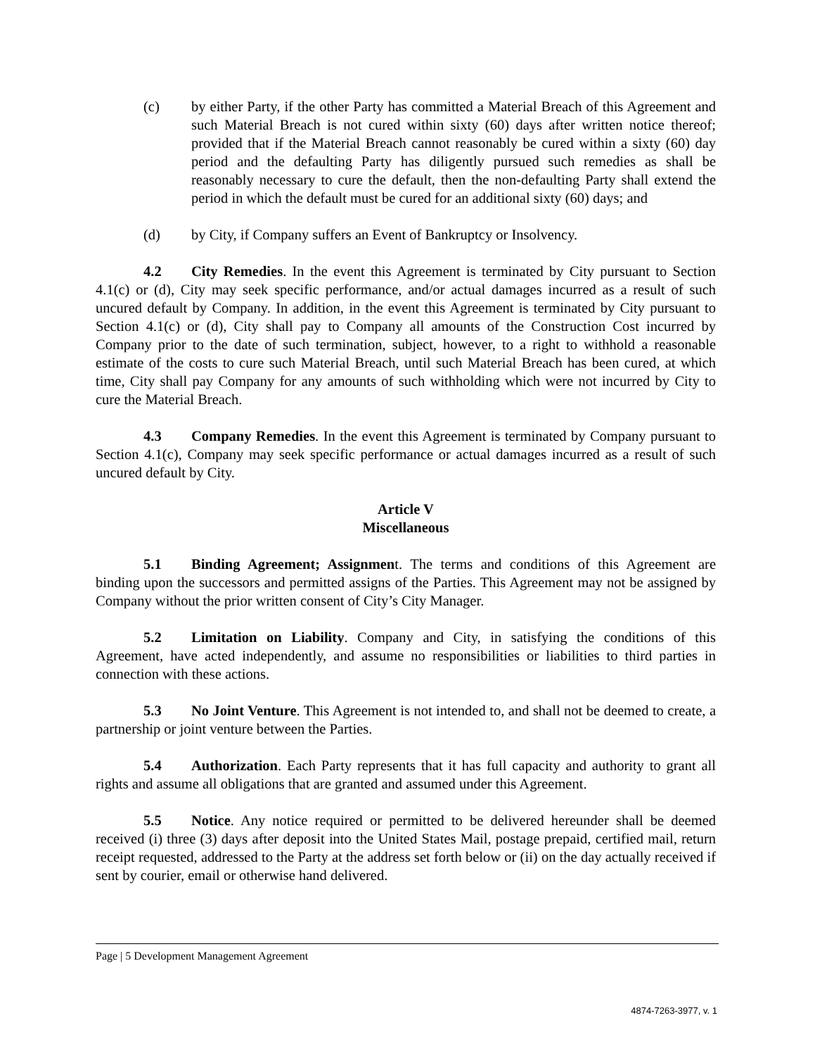(c) by either Party, if the other Party has committed a Material Breach of this Agreement and such Material Breach is not cured within sixty (60) days after written notice thereof; provided that if the Material Breach cannot reasonably be cured within a sixty (60) day period and the defaulting Party has diligently pursued such remedies as shall be reasonably necessary to cure the default, then the non-defaulting Party shall extend the period in which the default must be cured for an additional sixty (60) days; and
(d) by City, if Company suffers an Event of Bankruptcy or Insolvency.
4.2 City Remedies. In the event this Agreement is terminated by City pursuant to Section 4.1(c) or (d), City may seek specific performance, and/or actual damages incurred as a result of such uncured default by Company. In addition, in the event this Agreement is terminated by City pursuant to Section 4.1(c) or (d), City shall pay to Company all amounts of the Construction Cost incurred by Company prior to the date of such termination, subject, however, to a right to withhold a reasonable estimate of the costs to cure such Material Breach, until such Material Breach has been cured, at which time, City shall pay Company for any amounts of such withholding which were not incurred by City to cure the Material Breach.
4.3 Company Remedies. In the event this Agreement is terminated by Company pursuant to Section 4.1(c), Company may seek specific performance or actual damages incurred as a result of such uncured default by City.
Article V
Miscellaneous
5.1 Binding Agreement; Assignment. The terms and conditions of this Agreement are binding upon the successors and permitted assigns of the Parties. This Agreement may not be assigned by Company without the prior written consent of City’s City Manager.
5.2 Limitation on Liability. Company and City, in satisfying the conditions of this Agreement, have acted independently, and assume no responsibilities or liabilities to third parties in connection with these actions.
5.3 No Joint Venture. This Agreement is not intended to, and shall not be deemed to create, a partnership or joint venture between the Parties.
5.4 Authorization. Each Party represents that it has full capacity and authority to grant all rights and assume all obligations that are granted and assumed under this Agreement.
5.5 Notice. Any notice required or permitted to be delivered hereunder shall be deemed received (i) three (3) days after deposit into the United States Mail, postage prepaid, certified mail, return receipt requested, addressed to the Party at the address set forth below or (ii) on the day actually received if sent by courier, email or otherwise hand delivered.
Page | 5 Development Management Agreement
4874-7263-3977, v. 1